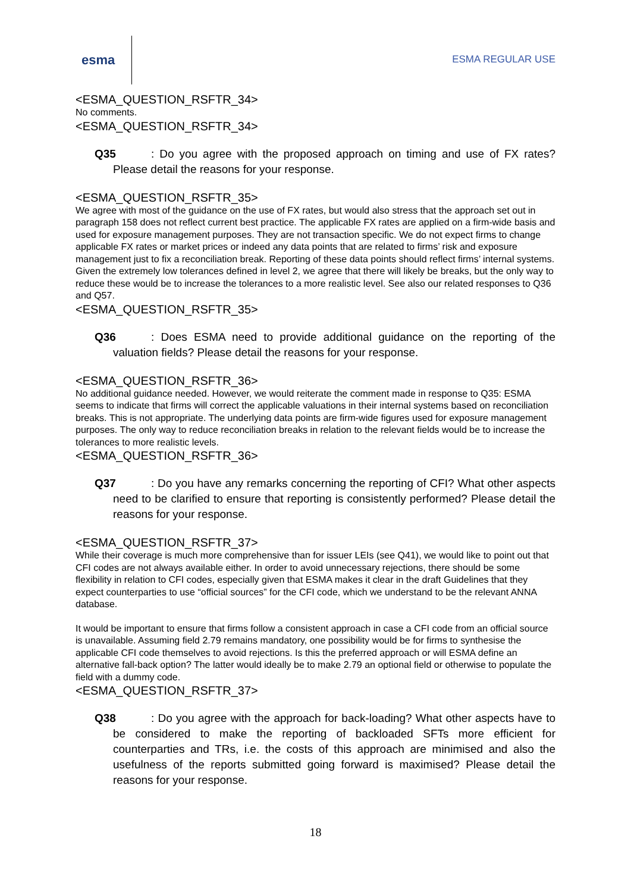esma
ESMA REGULAR USE
<ESMA_QUESTION_RSFTR_34>
No comments.
<ESMA_QUESTION_RSFTR_34>
Q35: Do you agree with the proposed approach on timing and use of FX rates? Please detail the reasons for your response.
<ESMA_QUESTION_RSFTR_35>
We agree with most of the guidance on the use of FX rates, but would also stress that the approach set out in paragraph 158 does not reflect current best practice. The applicable FX rates are applied on a firm-wide basis and used for exposure management purposes. They are not transaction specific. We do not expect firms to change applicable FX rates or market prices or indeed any data points that are related to firms’ risk and exposure management just to fix a reconciliation break. Reporting of these data points should reflect firms’ internal systems. Given the extremely low tolerances defined in level 2, we agree that there will likely be breaks, but the only way to reduce these would be to increase the tolerances to a more realistic level. See also our related responses to Q36 and Q57.
<ESMA_QUESTION_RSFTR_35>
Q36: Does ESMA need to provide additional guidance on the reporting of the valuation fields? Please detail the reasons for your response.
<ESMA_QUESTION_RSFTR_36>
No additional guidance needed. However, we would reiterate the comment made in response to Q35: ESMA seems to indicate that firms will correct the applicable valuations in their internal systems based on reconciliation breaks. This is not appropriate. The underlying data points are firm-wide figures used for exposure management purposes. The only way to reduce reconciliation breaks in relation to the relevant fields would be to increase the tolerances to more realistic levels.
<ESMA_QUESTION_RSFTR_36>
Q37: Do you have any remarks concerning the reporting of CFI? What other aspects need to be clarified to ensure that reporting is consistently performed? Please detail the reasons for your response.
<ESMA_QUESTION_RSFTR_37>
While their coverage is much more comprehensive than for issuer LEIs (see Q41), we would like to point out that CFI codes are not always available either. In order to avoid unnecessary rejections, there should be some flexibility in relation to CFI codes, especially given that ESMA makes it clear in the draft Guidelines that they expect counterparties to use “official sources” for the CFI code, which we understand to be the relevant ANNA database.
It would be important to ensure that firms follow a consistent approach in case a CFI code from an official source is unavailable. Assuming field 2.79 remains mandatory, one possibility would be for firms to synthesise the applicable CFI code themselves to avoid rejections. Is this the preferred approach or will ESMA define an alternative fall-back option? The latter would ideally be to make 2.79 an optional field or otherwise to populate the field with a dummy code.
<ESMA_QUESTION_RSFTR_37>
Q38: Do you agree with the approach for back-loading? What other aspects have to be considered to make the reporting of backloaded SFTs more efficient for counterparties and TRs, i.e. the costs of this approach are minimised and also the usefulness of the reports submitted going forward is maximised? Please detail the reasons for your response.
18